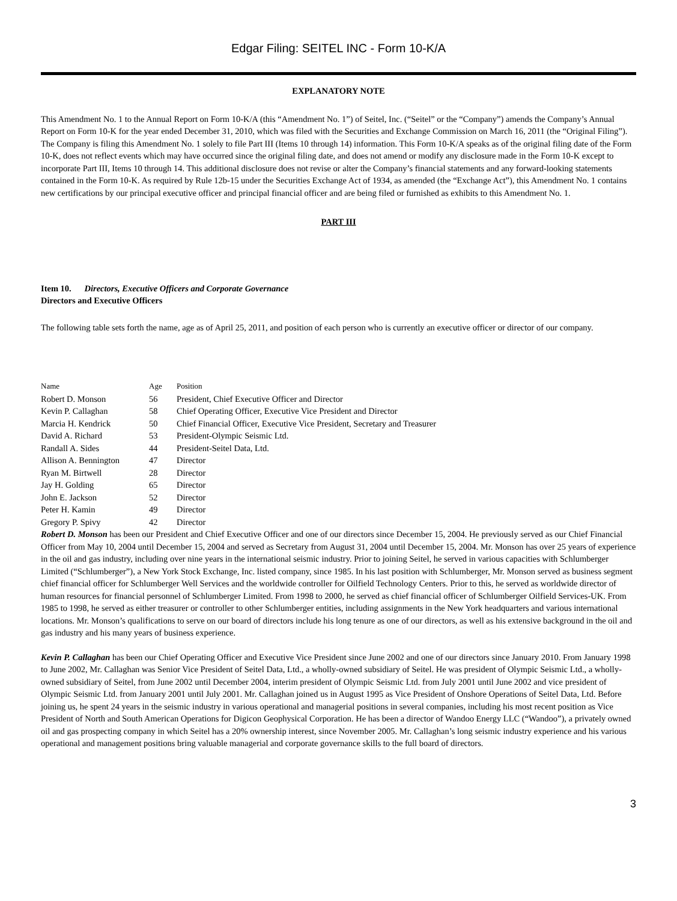Edgar Filing: SEITEL INC - Form 10-K/A
EXPLANATORY NOTE
This Amendment No. 1 to the Annual Report on Form 10-K/A (this “Amendment No. 1”) of Seitel, Inc. (“Seitel” or the “Company”) amends the Company’s Annual Report on Form 10-K for the year ended December 31, 2010, which was filed with the Securities and Exchange Commission on March 16, 2011 (the “Original Filing”). The Company is filing this Amendment No. 1 solely to file Part III (Items 10 through 14) information. This Form 10-K/A speaks as of the original filing date of the Form 10-K, does not reflect events which may have occurred since the original filing date, and does not amend or modify any disclosure made in the Form 10-K except to incorporate Part III, Items 10 through 14. This additional disclosure does not revise or alter the Company’s financial statements and any forward-looking statements contained in the Form 10-K. As required by Rule 12b-15 under the Securities Exchange Act of 1934, as amended (the “Exchange Act”), this Amendment No. 1 contains new certifications by our principal executive officer and principal financial officer and are being filed or furnished as exhibits to this Amendment No. 1.
PART III
Item 10. Directors, Executive Officers and Corporate Governance
Directors and Executive Officers
The following table sets forth the name, age as of April 25, 2011, and position of each person who is currently an executive officer or director of our company.
| Name | Age | Position |
| Robert D. Monson | 56 | President, Chief Executive Officer and Director |
| Kevin P. Callaghan | 58 | Chief Operating Officer, Executive Vice President and Director |
| Marcia H. Kendrick | 50 | Chief Financial Officer, Executive Vice President, Secretary and Treasurer |
| David A. Richard | 53 | President-Olympic Seismic Ltd. |
| Randall A. Sides | 44 | President-Seitel Data, Ltd. |
| Allison A. Bennington | 47 | Director |
| Ryan M. Birtwell | 28 | Director |
| Jay H. Golding | 65 | Director |
| John E. Jackson | 52 | Director |
| Peter H. Kamin | 49 | Director |
| Gregory P. Spivy | 42 | Director |
Robert D. Monson has been our President and Chief Executive Officer and one of our directors since December 15, 2004. He previously served as our Chief Financial Officer from May 10, 2004 until December 15, 2004 and served as Secretary from August 31, 2004 until December 15, 2004. Mr. Monson has over 25 years of experience in the oil and gas industry, including over nine years in the international seismic industry. Prior to joining Seitel, he served in various capacities with Schlumberger Limited (“Schlumberger”), a New York Stock Exchange, Inc. listed company, since 1985. In his last position with Schlumberger, Mr. Monson served as business segment chief financial officer for Schlumberger Well Services and the worldwide controller for Oilfield Technology Centers. Prior to this, he served as worldwide director of human resources for financial personnel of Schlumberger Limited. From 1998 to 2000, he served as chief financial officer of Schlumberger Oilfield Services-UK. From 1985 to 1998, he served as either treasurer or controller to other Schlumberger entities, including assignments in the New York headquarters and various international locations. Mr. Monson’s qualifications to serve on our board of directors include his long tenure as one of our directors, as well as his extensive background in the oil and gas industry and his many years of business experience.
Kevin P. Callaghan has been our Chief Operating Officer and Executive Vice President since June 2002 and one of our directors since January 2010. From January 1998 to June 2002, Mr. Callaghan was Senior Vice President of Seitel Data, Ltd., a wholly-owned subsidiary of Seitel. He was president of Olympic Seismic Ltd., a wholly-owned subsidiary of Seitel, from June 2002 until December 2004, interim president of Olympic Seismic Ltd. from July 2001 until June 2002 and vice president of Olympic Seismic Ltd. from January 2001 until July 2001. Mr. Callaghan joined us in August 1995 as Vice President of Onshore Operations of Seitel Data, Ltd. Before joining us, he spent 24 years in the seismic industry in various operational and managerial positions in several companies, including his most recent position as Vice President of North and South American Operations for Digicon Geophysical Corporation. He has been a director of Wandoo Energy LLC (“Wandoo”), a privately owned oil and gas prospecting company in which Seitel has a 20% ownership interest, since November 2005. Mr. Callaghan’s long seismic industry experience and his various operational and management positions bring valuable managerial and corporate governance skills to the full board of directors.
3